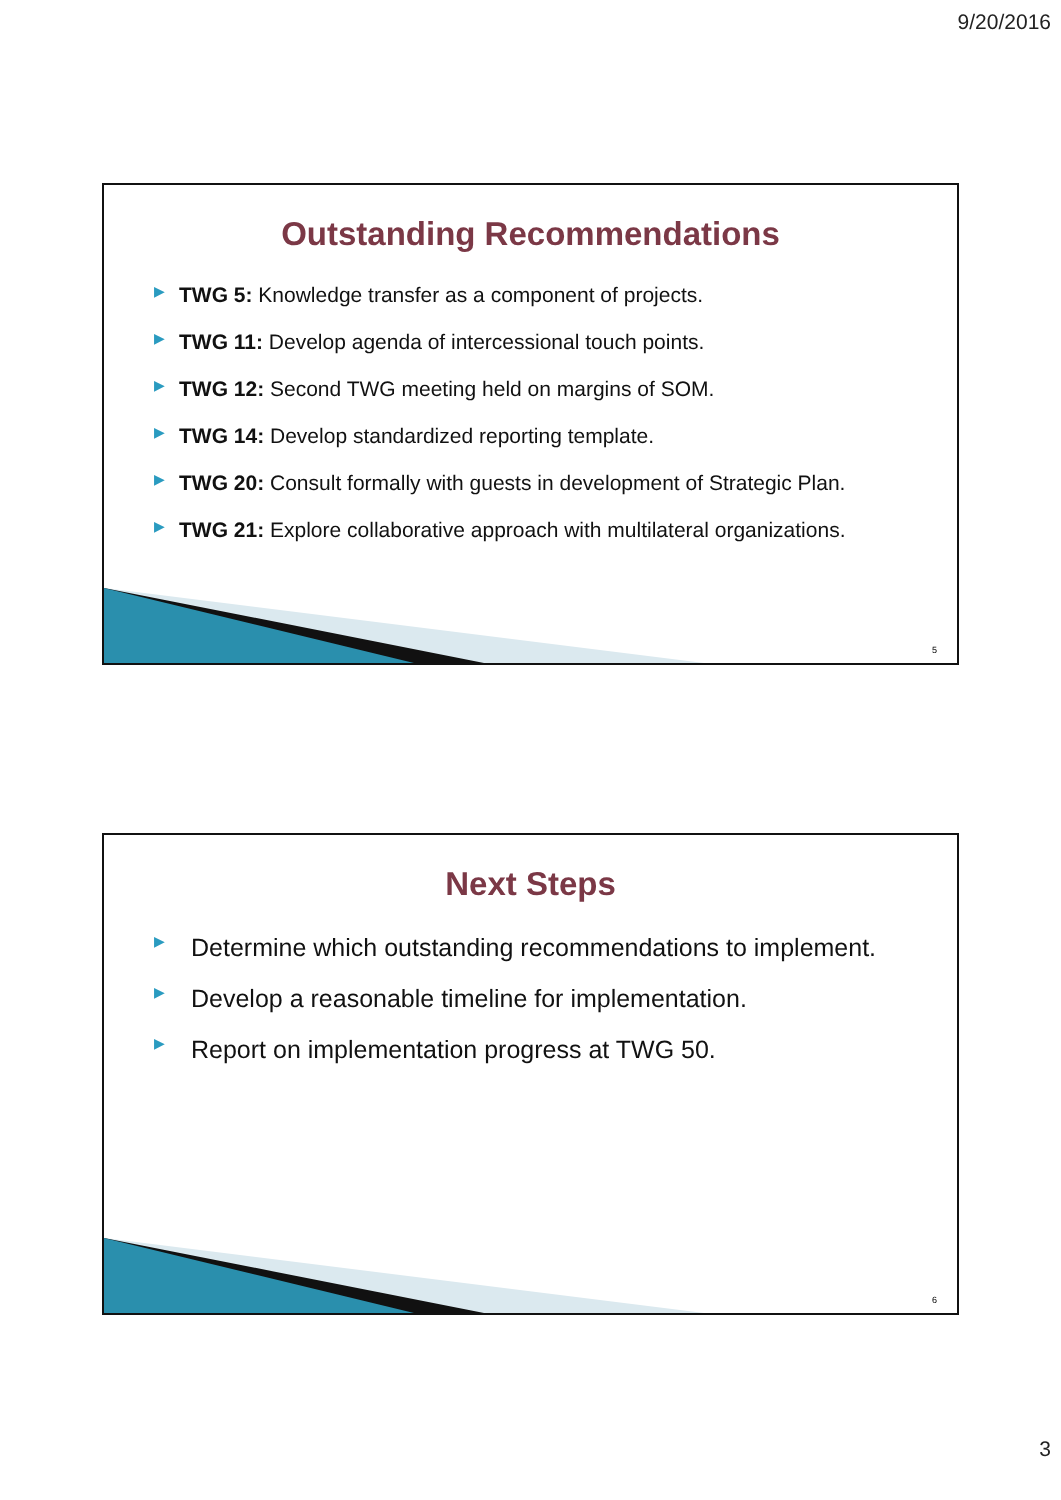9/20/2016
Outstanding Recommendations
▶ TWG 5: Knowledge transfer as a component of projects.
▶ TWG 11: Develop agenda of intercessional touch points.
▶ TWG 12: Second TWG meeting held on margins of SOM.
▶ TWG 14: Develop standardized reporting template.
▶ TWG 20: Consult formally with guests in development of Strategic Plan.
▶ TWG 21: Explore collaborative approach with multilateral organizations.
5
Next Steps
▶ Determine which outstanding recommendations to implement.
▶ Develop a reasonable timeline for implementation.
▶ Report on implementation progress at TWG 50.
6
3